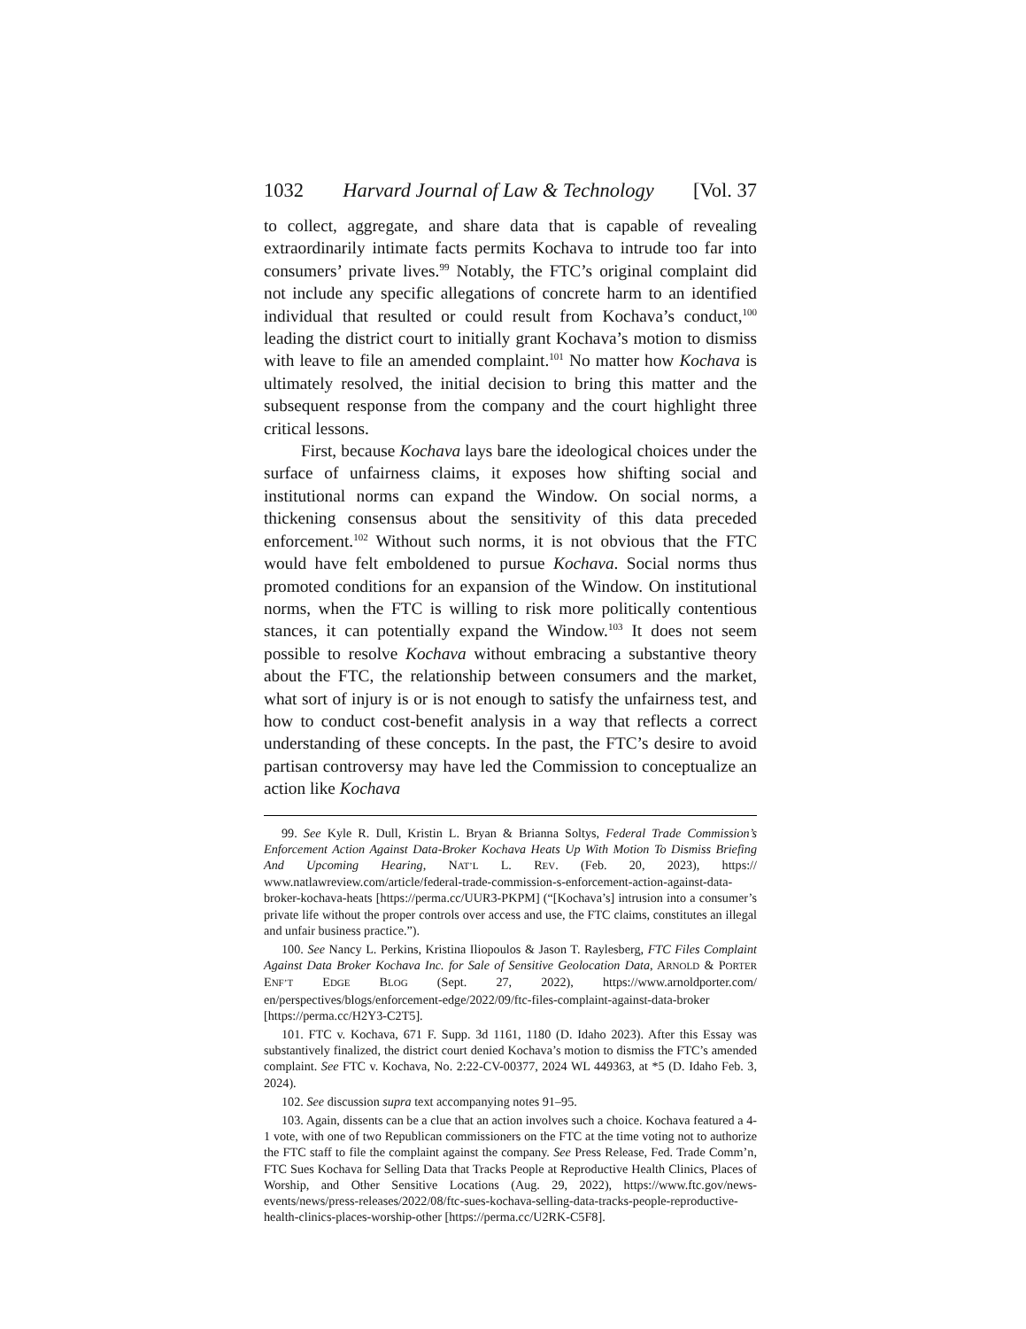1032 Harvard Journal of Law & Technology [Vol. 37
to collect, aggregate, and share data that is capable of revealing extraordinarily intimate facts permits Kochava to intrude too far into consumers’ private lives.<sup>99</sup> Notably, the FTC’s original complaint did not include any specific allegations of concrete harm to an identified individual that resulted or could result from Kochava’s conduct,<sup>100</sup> leading the district court to initially grant Kochava’s motion to dismiss with leave to file an amended complaint.<sup>101</sup> No matter how Kochava is ultimately resolved, the initial decision to bring this matter and the subsequent response from the company and the court highlight three critical lessons.
First, because Kochava lays bare the ideological choices under the surface of unfairness claims, it exposes how shifting social and institutional norms can expand the Window. On social norms, a thickening consensus about the sensitivity of this data preceded enforcement.<sup>102</sup> Without such norms, it is not obvious that the FTC would have felt emboldened to pursue Kochava. Social norms thus promoted conditions for an expansion of the Window. On institutional norms, when the FTC is willing to risk more politically contentious stances, it can potentially expand the Window.<sup>103</sup> It does not seem possible to resolve Kochava without embracing a substantive theory about the FTC, the relationship between consumers and the market, what sort of injury is or is not enough to satisfy the unfairness test, and how to conduct cost-benefit analysis in a way that reflects a correct understanding of these concepts. In the past, the FTC’s desire to avoid partisan controversy may have led the Commission to conceptualize an action like Kochava
99. See Kyle R. Dull, Kristin L. Bryan & Brianna Soltys, Federal Trade Commission’s Enforcement Action Against Data-Broker Kochava Heats Up With Motion To Dismiss Briefing And Upcoming Hearing, NAT’L L. REV. (Feb. 20, 2023), https:// www.natlawreview.com/article/federal-trade-commission-s-enforcement-action-against-data-broker-kochava-heats [https://perma.cc/UUR3-PKPM] (“[Kochava’s] intrusion into a consumer’s private life without the proper controls over access and use, the FTC claims, constitutes an illegal and unfair business practice.”).
100. See Nancy L. Perkins, Kristina Iliopoulos & Jason T. Raylesberg, FTC Files Complaint Against Data Broker Kochava Inc. for Sale of Sensitive Geolocation Data, ARNOLD & PORTER ENF’T EDGE BLOG (Sept. 27, 2022), https://www.arnoldporter.com/ en/perspectives/blogs/enforcement-edge/2022/09/ftc-files-complaint-against-data-broker [https://perma.cc/H2Y3-C2T5].
101. FTC v. Kochava, 671 F. Supp. 3d 1161, 1180 (D. Idaho 2023). After this Essay was substantively finalized, the district court denied Kochava’s motion to dismiss the FTC’s amended complaint. See FTC v. Kochava, No. 2:22-CV-00377, 2024 WL 449363, at *5 (D. Idaho Feb. 3, 2024).
102. See discussion supra text accompanying notes 91–95.
103. Again, dissents can be a clue that an action involves such a choice. Kochava featured a 4-1 vote, with one of two Republican commissioners on the FTC at the time voting not to authorize the FTC staff to file the complaint against the company. See Press Release, Fed. Trade Comm’n, FTC Sues Kochava for Selling Data that Tracks People at Reproductive Health Clinics, Places of Worship, and Other Sensitive Locations (Aug. 29, 2022), https://www.ftc.gov/news-events/news/press-releases/2022/08/ftc-sues-kochava-selling-data-tracks-people-reproductive-health-clinics-places-worship-other [https://perma.cc/U2RK-C5F8].